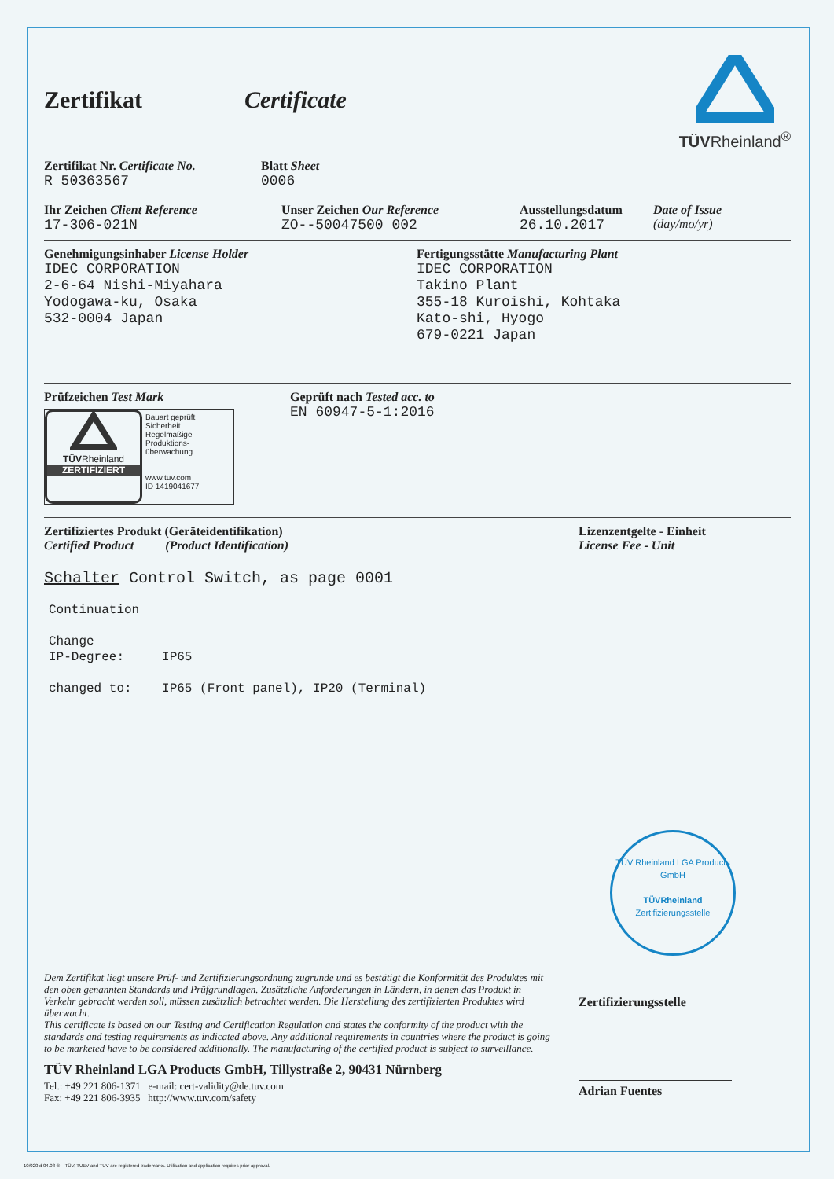Zertifikat Certificate
TÜVRheinland<sup>®</sup>
Zertifikat Nr. Certificate No.
R 50363567
Blatt Sheet
0006
Ihr Zeichen Client Reference
17-306-021N
Unser Zeichen Our Reference
ZO--50047500 002
Ausstellungsdatum
26.10.2017
Date of Issue
(day/mo/yr)
Genehmigungsinhaber License Holder
IDEC CORPORATION
2-6-64 Nishi-Miyahara
Yodogawa-ku, Osaka
532-0004 Japan
Fertigungsstätte Manufacturing Plant
IDEC CORPORATION
Takino Plant
355-18 Kuroishi, Kohtaka
Kato-shi, Hyogo
679-0221 Japan
Prüfzeichen Test Mark
TÜVRheinland
ZERTIFIZIERT
Bauart geprüft
Sicherheit
Regelmäßige
Produktions-
überwachung
www.tuv.com
ID 1419041677
Geprüft nach Tested acc. to
EN 60947-5-1:2016
Zertifiziertes Produkt (Geräteidentifikation)
Certified Product (Product Identification)
Lizenzentgelte - Einheit
License Fee - Unit
Schalter Control Switch, as page 0001
Continuation
Change
IP-Degree: IP65
changed to: IP65 (Front panel), IP20 (Terminal)
TÜV Rheinland LGA Products GmbH
TÜVRheinland
Zertifizierungsstelle
Dem Zertifikat liegt unsere Prüf- und Zertifizierungsordnung zugrunde und es bestätigt die Konformität des Produktes mit den oben genannten Standards und Prüfgrundlagen. Zusätzliche Anforderungen in Ländern, in denen das Produkt in Verkehr gebracht werden soll, müssen zusätzlich betrachtet werden. Die Herstellung des zertifizierten Produktes wird überwacht.
This certificate is based on our Testing and Certification Regulation and states the conformity of the product with the standards and testing requirements as indicated above. Any additional requirements in countries where the product is going to be marketed have to be considered additionally. The manufacturing of the certified product is subject to surveillance.
TÜV Rheinland LGA Products GmbH, Tillystraße 2, 90431 Nürnberg
Tel.: +49 221 806-1371 e-mail: cert-validity@de.tuv.com
Fax: +49 221 806-3935 http://www.tuv.com/safety
Zertifizierungsstelle
Adrian Fuentes
10/020 d 04.08 ® TÜV, TUEV and TUV are registered trademarks. Utilisation and application requires prior approval.